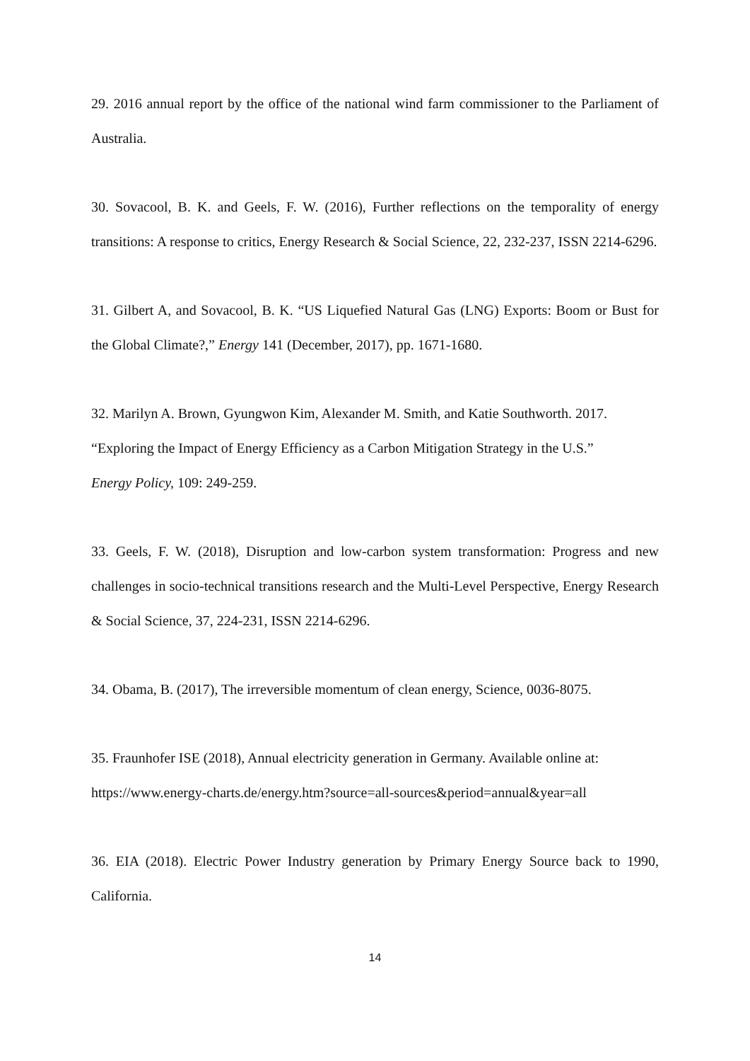29. 2016 annual report by the office of the national wind farm commissioner to the Parliament of Australia.
30. Sovacool, B. K. and Geels, F. W. (2016), Further reflections on the temporality of energy transitions: A response to critics, Energy Research & Social Science, 22, 232-237, ISSN 2214-6296.
31. Gilbert A, and Sovacool, B. K. “US Liquefied Natural Gas (LNG) Exports: Boom or Bust for the Global Climate?,” Energy 141 (December, 2017), pp. 1671-1680.
32. Marilyn A. Brown, Gyungwon Kim, Alexander M. Smith, and Katie Southworth. 2017.
“Exploring the Impact of Energy Efficiency as a Carbon Mitigation Strategy in the U.S.”
Energy Policy, 109: 249-259.
33. Geels, F. W. (2018), Disruption and low-carbon system transformation: Progress and new challenges in socio-technical transitions research and the Multi-Level Perspective, Energy Research & Social Science, 37, 224-231, ISSN 2214-6296.
34. Obama, B. (2017), The irreversible momentum of clean energy, Science, 0036-8075.
35. Fraunhofer ISE (2018), Annual electricity generation in Germany. Available online at:
https://www.energy-charts.de/energy.htm?source=all-sources&period=annual&year=all
36. EIA (2018). Electric Power Industry generation by Primary Energy Source back to 1990, California.
14